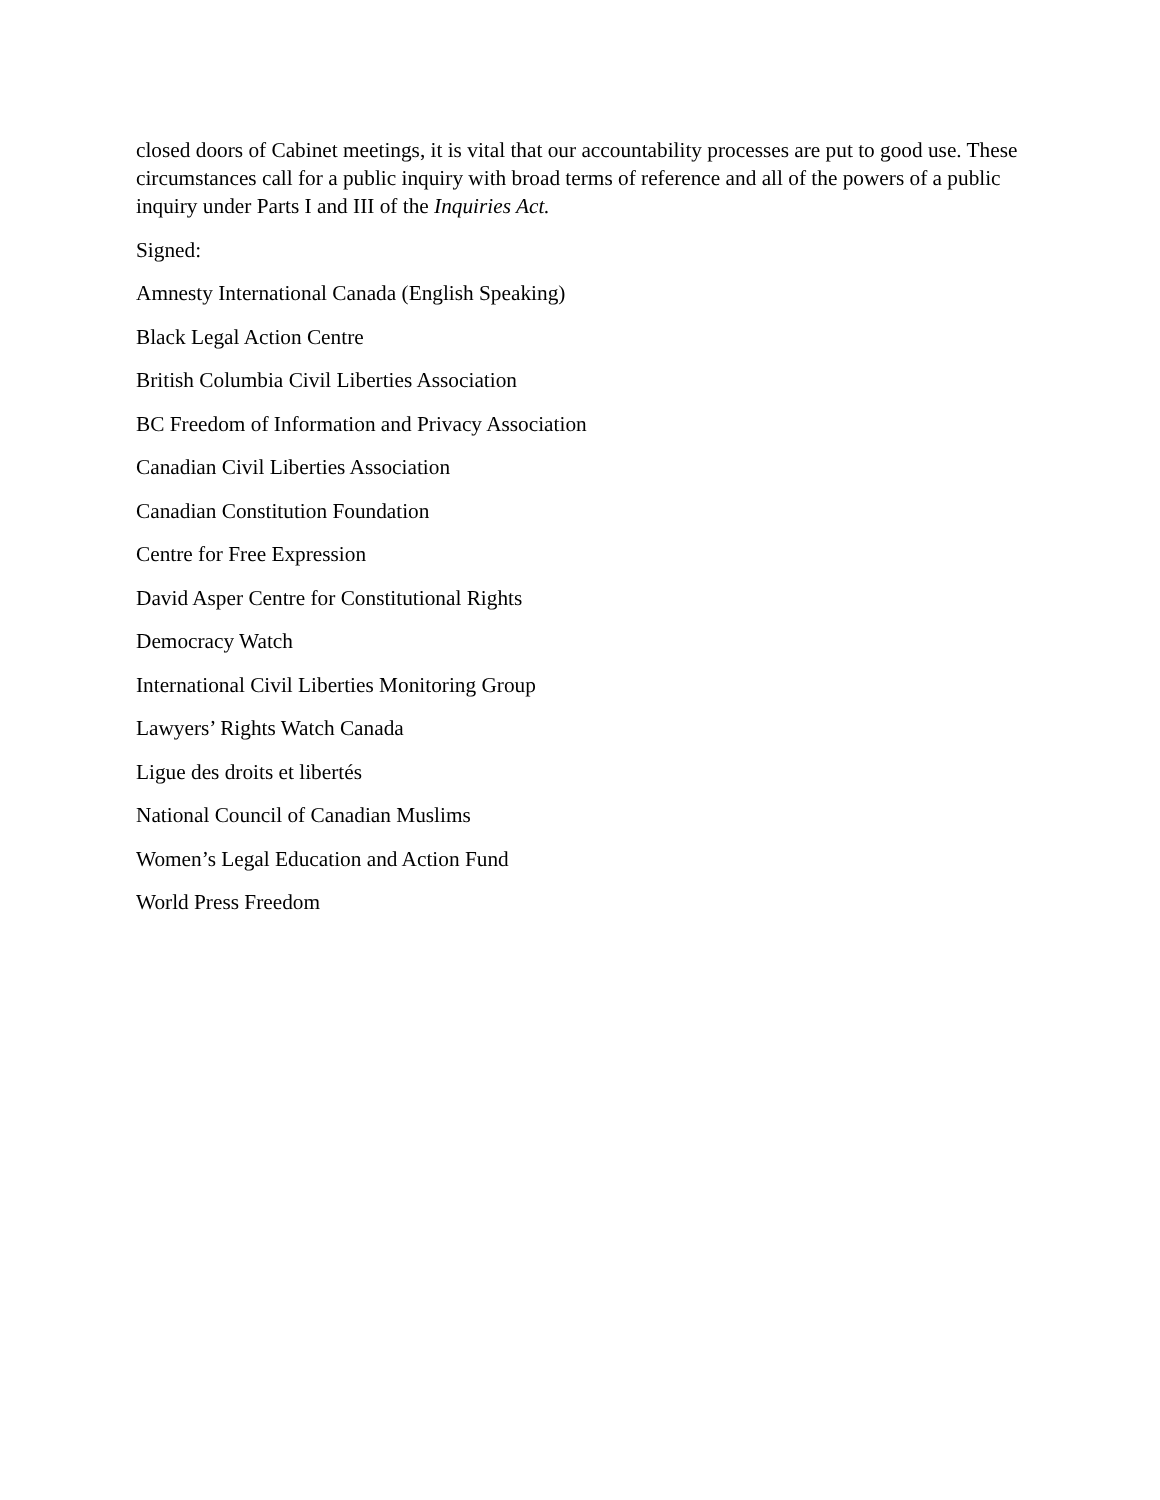closed doors of Cabinet meetings, it is vital that our accountability processes are put to good use. These circumstances call for a public inquiry with broad terms of reference and all of the powers of a public inquiry under Parts I and III of the Inquiries Act.
Signed:
Amnesty International Canada (English Speaking)
Black Legal Action Centre
British Columbia Civil Liberties Association
BC Freedom of Information and Privacy Association
Canadian Civil Liberties Association
Canadian Constitution Foundation
Centre for Free Expression
David Asper Centre for Constitutional Rights
Democracy Watch
International Civil Liberties Monitoring Group
Lawyers’ Rights Watch Canada
Ligue des droits et libertés
National Council of Canadian Muslims
Women’s Legal Education and Action Fund
World Press Freedom